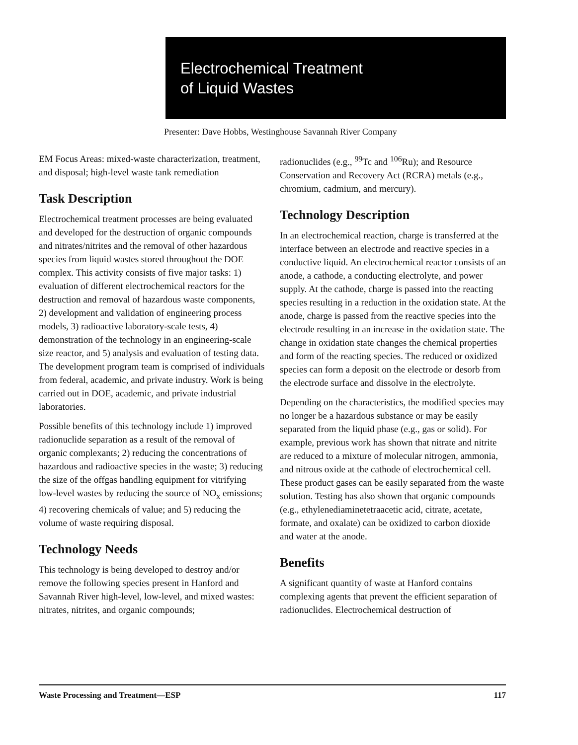Electrochemical Treatment
of Liquid Wastes
Presenter: Dave Hobbs, Westinghouse Savannah River Company
EM Focus Areas: mixed-waste characterization, treatment, and disposal; high-level waste tank remediation
Task Description
Electrochemical treatment processes are being evaluated and developed for the destruction of organic compounds and nitrates/nitrites and the removal of other hazardous species from liquid wastes stored throughout the DOE complex. This activity consists of five major tasks: 1) evaluation of different electrochemical reactors for the destruction and removal of hazardous waste components, 2) development and validation of engineering process models, 3) radioactive laboratory-scale tests, 4) demonstration of the technology in an engineering-scale size reactor, and 5) analysis and evaluation of testing data. The development program team is comprised of individuals from federal, academic, and private industry. Work is being carried out in DOE, academic, and private industrial laboratories.
Possible benefits of this technology include 1) improved radionuclide separation as a result of the removal of organic complexants; 2) reducing the concentrations of hazardous and radioactive species in the waste; 3) reducing the size of the offgas handling equipment for vitrifying low-level wastes by reducing the source of NO<sub>x</sub> emissions; 4) recovering chemicals of value; and 5) reducing the volume of waste requiring disposal.
Technology Needs
This technology is being developed to destroy and/or remove the following species present in Hanford and Savannah River high-level, low-level, and mixed wastes: nitrates, nitrites, and organic compounds;
radionuclides (e.g., <sup>99</sup>Tc and <sup>106</sup>Ru); and Resource Conservation and Recovery Act (RCRA) metals (e.g., chromium, cadmium, and mercury).
Technology Description
In an electrochemical reaction, charge is transferred at the interface between an electrode and reactive species in a conductive liquid. An electrochemical reactor consists of an anode, a cathode, a conducting electrolyte, and power supply. At the cathode, charge is passed into the reacting species resulting in a reduction in the oxidation state. At the anode, charge is passed from the reactive species into the electrode resulting in an increase in the oxidation state. The change in oxidation state changes the chemical properties and form of the reacting species. The reduced or oxidized species can form a deposit on the electrode or desorb from the electrode surface and dissolve in the electrolyte.
Depending on the characteristics, the modified species may no longer be a hazardous substance or may be easily separated from the liquid phase (e.g., gas or solid). For example, previous work has shown that nitrate and nitrite are reduced to a mixture of molecular nitrogen, ammonia, and nitrous oxide at the cathode of electrochemical cell. These product gases can be easily separated from the waste solution. Testing has also shown that organic compounds (e.g., ethylenediaminetetraacetic acid, citrate, acetate, formate, and oxalate) can be oxidized to carbon dioxide and water at the anode.
Benefits
A significant quantity of waste at Hanford contains complexing agents that prevent the efficient separation of radionuclides. Electrochemical destruction of
Waste Processing and Treatment—ESP 117